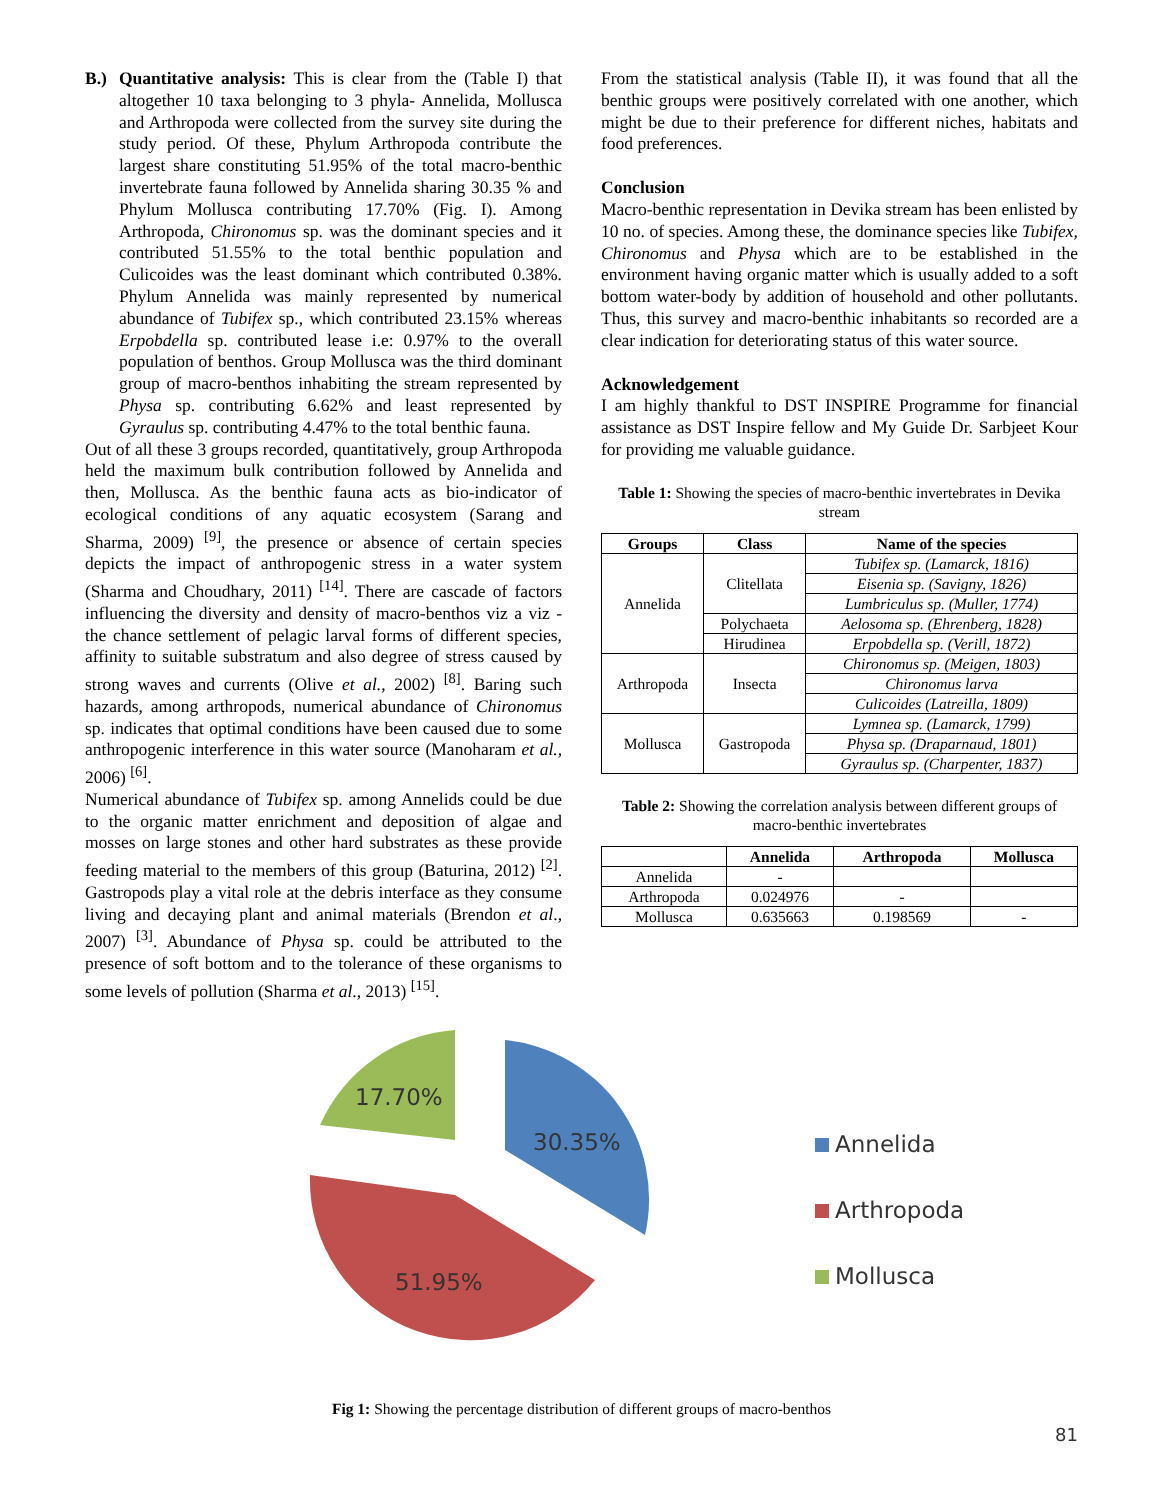B.) Quantitative analysis: This is clear from the (Table I) that altogether 10 taxa belonging to 3 phyla- Annelida, Mollusca and Arthropoda were collected from the survey site during the study period. Of these, Phylum Arthropoda contribute the largest share constituting 51.95% of the total macro-benthic invertebrate fauna followed by Annelida sharing 30.35 % and Phylum Mollusca contributing 17.70% (Fig. I). Among Arthropoda, Chironomus sp. was the dominant species and it contributed 51.55% to the total benthic population and Culicoides was the least dominant which contributed 0.38%. Phylum Annelida was mainly represented by numerical abundance of Tubifex sp., which contributed 23.15% whereas Erpobdella sp. contributed lease i.e: 0.97% to the overall population of benthos. Group Mollusca was the third dominant group of macro-benthos inhabiting the stream represented by Physa sp. contributing 6.62% and least represented by Gyraulus sp. contributing 4.47% to the total benthic fauna.
Out of all these 3 groups recorded, quantitatively, group Arthropoda held the maximum bulk contribution followed by Annelida and then, Mollusca. As the benthic fauna acts as bio-indicator of ecological conditions of any aquatic ecosystem (Sarang and Sharma, 2009) <sup>[9]</sup>, the presence or absence of certain species depicts the impact of anthropogenic stress in a water system (Sharma and Choudhary, 2011) <sup>[14]</sup>. There are cascade of factors influencing the diversity and density of macro-benthos viz a viz - the chance settlement of pelagic larval forms of different species, affinity to suitable substratum and also degree of stress caused by strong waves and currents (Olive et al., 2002) <sup>[8]</sup>. Baring such hazards, among arthropods, numerical abundance of Chironomus sp. indicates that optimal conditions have been caused due to some anthropogenic interference in this water source (Manoharam et al., 2006) <sup>[6]</sup>.
Numerical abundance of Tubifex sp. among Annelids could be due to the organic matter enrichment and deposition of algae and mosses on large stones and other hard substrates as these provide feeding material to the members of this group (Baturina, 2012) <sup>[2]</sup>. Gastropods play a vital role at the debris interface as they consume living and decaying plant and animal materials (Brendon et al., 2007) <sup>[3]</sup>. Abundance of Physa sp. could be attributed to the presence of soft bottom and to the tolerance of these organisms to some levels of pollution (Sharma et al., 2013) <sup>[15]</sup>.
From the statistical analysis (Table II), it was found that all the benthic groups were positively correlated with one another, which might be due to their preference for different niches, habitats and food preferences.
Conclusion
Macro-benthic representation in Devika stream has been enlisted by 10 no. of species. Among these, the dominance species like Tubifex, Chironomus and Physa which are to be established in the environment having organic matter which is usually added to a soft bottom water-body by addition of household and other pollutants. Thus, this survey and macro-benthic inhabitants so recorded are a clear indication for deteriorating status of this water source.
Acknowledgement
I am highly thankful to DST INSPIRE Programme for financial assistance as DST Inspire fellow and My Guide Dr. Sarbjeet Kour for providing me valuable guidance.
Table 1: Showing the species of macro-benthic invertebrates in Devika stream
| Groups | Class | Name of the species |
| --- | --- | --- |
| Annelida | Clitellata | Tubifex sp. (Lamarck, 1816) |
| | | Eisenia sp. (Savigny, 1826) |
| | | Lumbriculus sp. (Muller, 1774) |
| | Polychaeta | Aelosoma sp. (Ehrenberg, 1828) |
| | Hirudinea | Erpobdella sp. (Verill, 1872) |
| Arthropoda | Insecta | Chironomus sp. (Meigen, 1803) |
| | | Chironomus larva |
| | | Culicoides (Latreilla, 1809) |
| Mollusca | Gastropoda | Lymnea sp. (Lamarck, 1799) |
| | | Physa sp. (Draparnaud, 1801) |
| | | Gyraulus sp. (Charpenter, 1837) |
Table 2: Showing the correlation analysis between different groups of macro-benthic invertebrates
| | Annelida | Arthropoda | Mollusca |
| --- | --- | --- | --- |
| Annelida | - | | |
| Arthropoda | 0.024976 | - | |
| Mollusca | 0.635663 | 0.198569 | - |
17.70%
30.35%
51.95%
Annelida
Arthropoda
Mollusca
Fig 1: Showing the percentage distribution of different groups of macro-benthos
81